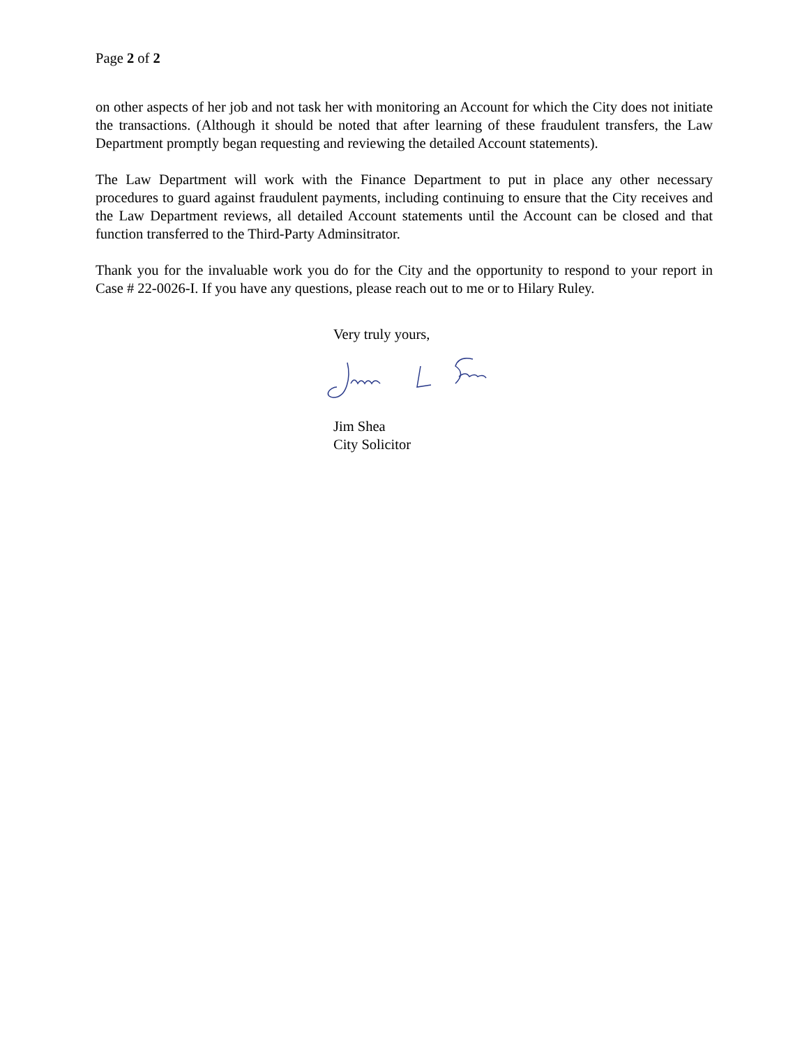Page 2 of 2
on other aspects of her job and not task her with monitoring an Account for which the City does not initiate the transactions. (Although it should be noted that after learning of these fraudulent transfers, the Law Department promptly began requesting and reviewing the detailed Account statements).
The Law Department will work with the Finance Department to put in place any other necessary procedures to guard against fraudulent payments, including continuing to ensure that the City receives and the Law Department reviews, all detailed Account statements until the Account can be closed and that function transferred to the Third-Party Adminsitrator.
Thank you for the invaluable work you do for the City and the opportunity to respond to your report in Case # 22-0026-I. If you have any questions, please reach out to me or to Hilary Ruley.
Very truly yours,
Jim Shea
City Solicitor